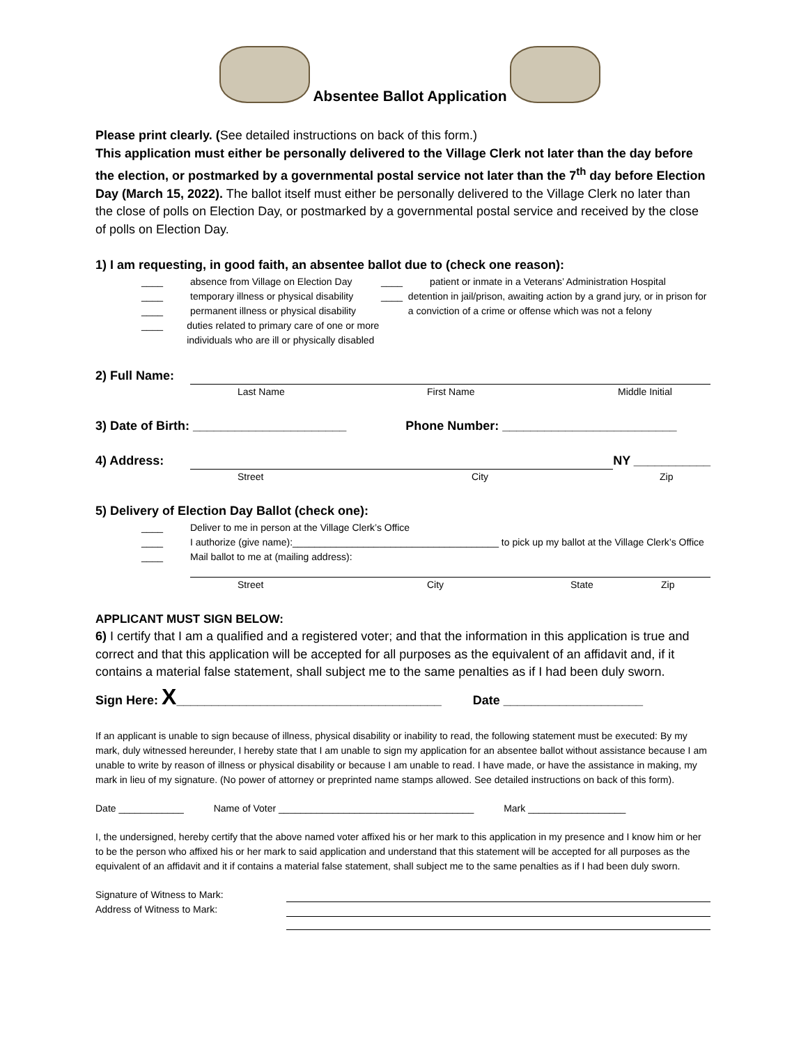Absentee Ballot Application
Please print clearly. (See detailed instructions on back of this form.)
This application must either be personally delivered to the Village Clerk not later than the day before the election, or postmarked by a governmental postal service not later than the 7<sup>th</sup> day before Election Day (March 15, 2022). The ballot itself must either be personally delivered to the Village Clerk no later than the close of polls on Election Day, or postmarked by a governmental postal service and received by the close of polls on Election Day.
1) I am requesting, in good faith, an absentee ballot due to (check one reason):
____ absence from Village on Election Day
____ temporary illness or physical disability
____ permanent illness or physical disability
____ duties related to primary care of one or more individuals who are ill or physically disabled
____ patient or inmate in a Veterans’ Administration Hospital
____ detention in jail/prison, awaiting action by a grand jury, or in prison for a conviction of a crime or offense which was not a felony
2) Full Name:
Last Name First Name Middle Initial
3) Date of Birth: ______________________ Phone Number: _________________________
4) Address: NY ___________
Street City Zip
5) Delivery of Election Day Ballot (check one):
____ Deliver to me in person at the Village Clerk’s Office
____ I authorize (give name):______________________________________ to pick up my ballot at the Village Clerk’s Office
____ Mail ballot to me at (mailing address):
Street City State Zip
APPLICANT MUST SIGN BELOW:
6) I certify that I am a qualified and a registered voter; and that the information in this application is true and correct and that this application will be accepted for all purposes as the equivalent of an affidavit and, if it contains a material false statement, shall subject me to the same penalties as if I had been duly sworn.
Sign Here: X______________________________________ Date ____________________
If an applicant is unable to sign because of illness, physical disability or inability to read, the following statement must be executed: By my mark, duly witnessed hereunder, I hereby state that I am unable to sign my application for an absentee ballot without assistance because I am unable to write by reason of illness or physical disability or because I am unable to read. I have made, or have the assistance in making, my mark in lieu of my signature. (No power of attorney or preprinted name stamps allowed. See detailed instructions on back of this form).
Date ____________ Name of Voter ____________________________________ Mark __________________
I, the undersigned, hereby certify that the above named voter affixed his or her mark to this application in my presence and I know him or her to be the person who affixed his or her mark to said application and understand that this statement will be accepted for all purposes as the equivalent of an affidavit and it if contains a material false statement, shall subject me to the same penalties as if I had been duly sworn.
Signature of Witness to Mark:
Address of Witness to Mark: